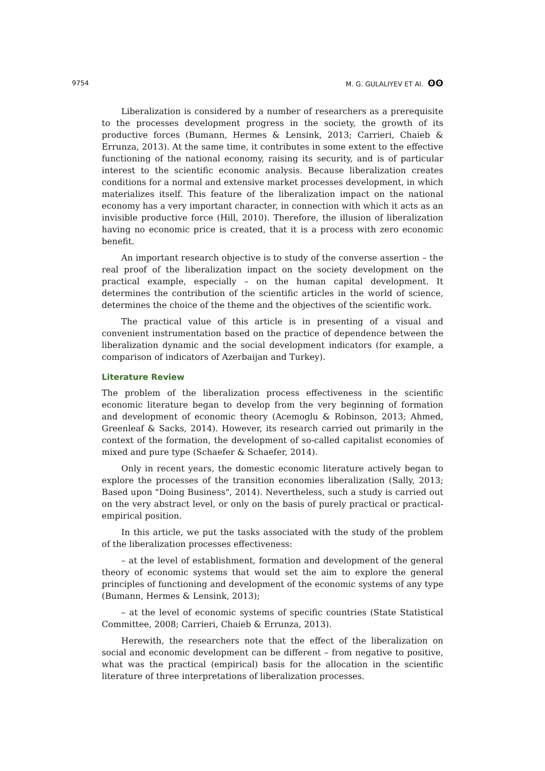9754 M. G. GULALIYEV ET Al. ʘʘ
Liberalization is considered by a number of researchers as a prerequisite to the processes development progress in the society, the growth of its productive forces (Bumann, Hermes & Lensink, 2013; Carrieri, Chaieb & Errunza, 2013). At the same time, it contributes in some extent to the effective functioning of the national economy, raising its security, and is of particular interest to the scientific economic analysis. Because liberalization creates conditions for a normal and extensive market processes development, in which materializes itself. This feature of the liberalization impact on the national economy has a very important character, in connection with which it acts as an invisible productive force (Hill, 2010). Therefore, the illusion of liberalization having no economic price is created, that it is a process with zero economic benefit.
An important research objective is to study of the converse assertion – the real proof of the liberalization impact on the society development on the practical example, especially – on the human capital development. It determines the contribution of the scientific articles in the world of science, determines the choice of the theme and the objectives of the scientific work.
The practical value of this article is in presenting of a visual and convenient instrumentation based on the practice of dependence between the liberalization dynamic and the social development indicators (for example, a comparison of indicators of Azerbaijan and Turkey).
Literature Review
The problem of the liberalization process effectiveness in the scientific economic literature began to develop from the very beginning of formation and development of economic theory (Acemoglu & Robinson, 2013; Ahmed, Greenleaf & Sacks, 2014). However, its research carried out primarily in the context of the formation, the development of so-called capitalist economies of mixed and pure type (Schaefer & Schaefer, 2014).
Only in recent years, the domestic economic literature actively began to explore the processes of the transition economies liberalization (Sally, 2013; Based upon "Doing Business", 2014). Nevertheless, such a study is carried out on the very abstract level, or only on the basis of purely practical or practical-empirical position.
In this article, we put the tasks associated with the study of the problem of the liberalization processes effectiveness:
– at the level of establishment, formation and development of the general theory of economic systems that would set the aim to explore the general principles of functioning and development of the economic systems of any type (Bumann, Hermes & Lensink, 2013);
– at the level of economic systems of specific countries (State Statistical Committee, 2008; Carrieri, Chaieb & Errunza, 2013).
Herewith, the researchers note that the effect of the liberalization on social and economic development can be different – from negative to positive, what was the practical (empirical) basis for the allocation in the scientific literature of three interpretations of liberalization processes.